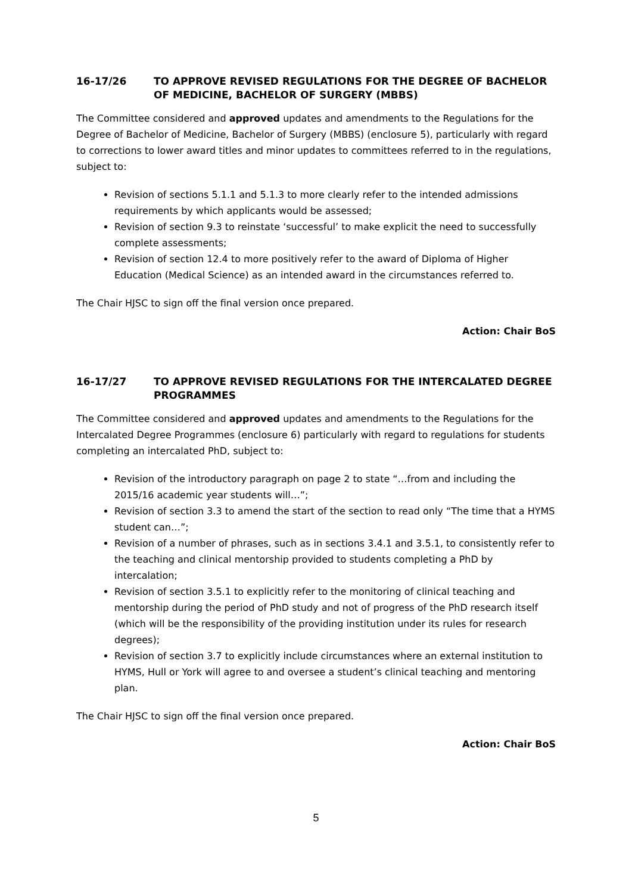16-17/26 TO APPROVE REVISED REGULATIONS FOR THE DEGREE OF BACHELOR OF MEDICINE, BACHELOR OF SURGERY (MBBS)
The Committee considered and approved updates and amendments to the Regulations for the Degree of Bachelor of Medicine, Bachelor of Surgery (MBBS) (enclosure 5), particularly with regard to corrections to lower award titles and minor updates to committees referred to in the regulations, subject to:
Revision of sections 5.1.1 and 5.1.3 to more clearly refer to the intended admissions requirements by which applicants would be assessed;
Revision of section 9.3 to reinstate ‘successful’ to make explicit the need to successfully complete assessments;
Revision of section 12.4 to more positively refer to the award of Diploma of Higher Education (Medical Science) as an intended award in the circumstances referred to.
The Chair HJSC to sign off the final version once prepared.
Action: Chair BoS
16-17/27 TO APPROVE REVISED REGULATIONS FOR THE INTERCALATED DEGREE PROGRAMMES
The Committee considered and approved updates and amendments to the Regulations for the Intercalated Degree Programmes (enclosure 6) particularly with regard to regulations for students completing an intercalated PhD, subject to:
Revision of the introductory paragraph on page 2 to state “…from and including the 2015/16 academic year students will…”;
Revision of section 3.3 to amend the start of the section to read only “The time that a HYMS student can…”;
Revision of a number of phrases, such as in sections 3.4.1 and 3.5.1, to consistently refer to the teaching and clinical mentorship provided to students completing a PhD by intercalation;
Revision of section 3.5.1 to explicitly refer to the monitoring of clinical teaching and mentorship during the period of PhD study and not of progress of the PhD research itself (which will be the responsibility of the providing institution under its rules for research degrees);
Revision of section 3.7 to explicitly include circumstances where an external institution to HYMS, Hull or York will agree to and oversee a student’s clinical teaching and mentoring plan.
The Chair HJSC to sign off the final version once prepared.
Action: Chair BoS
5